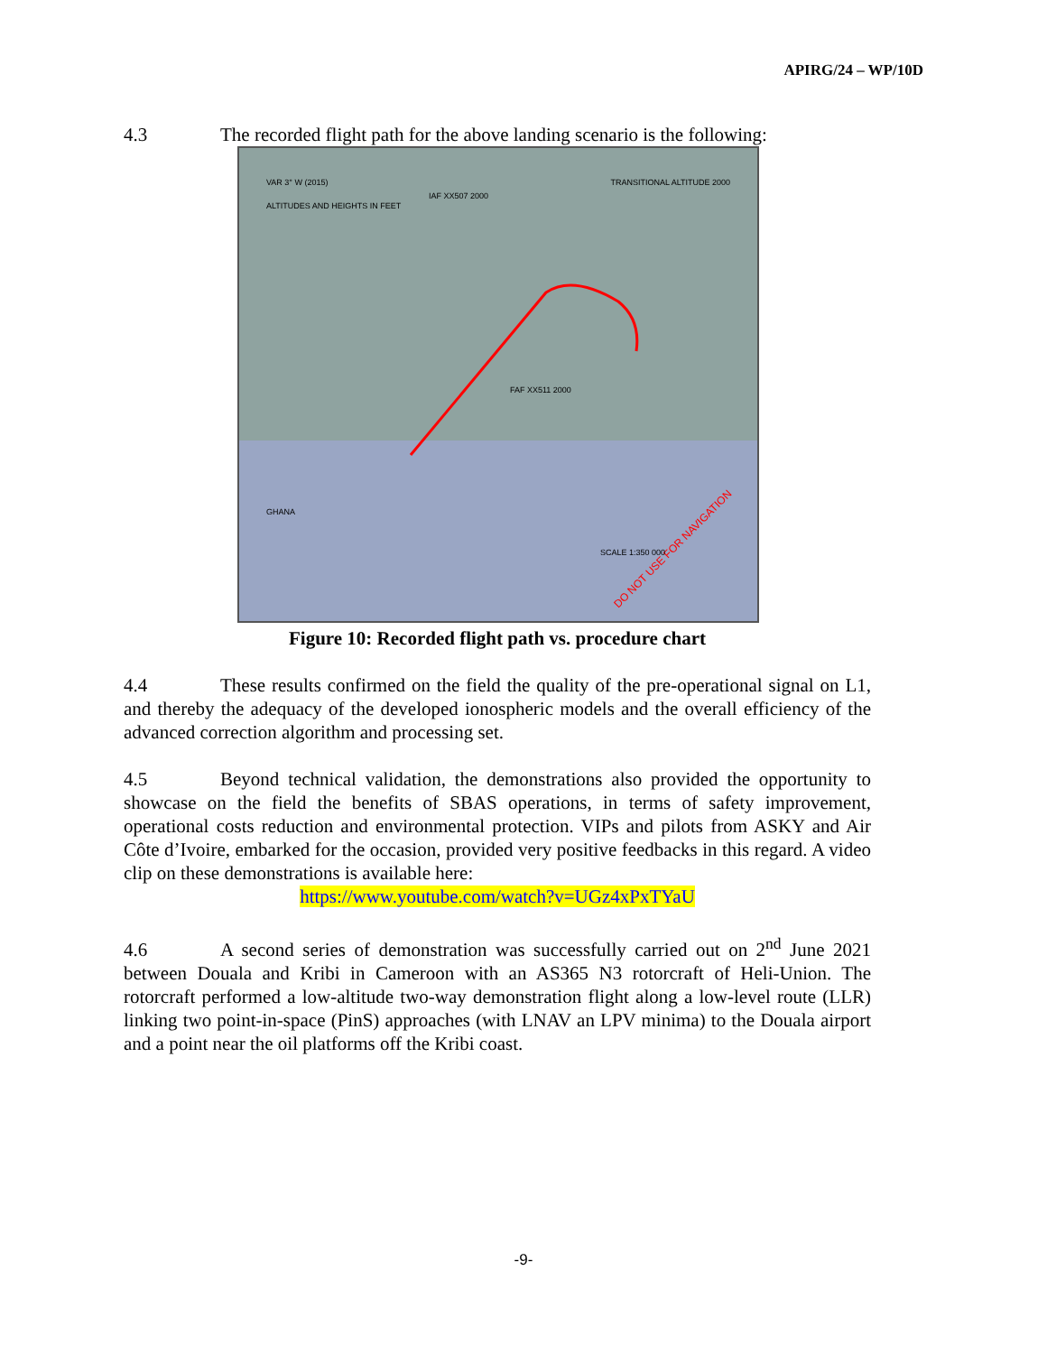APIRG/24 – WP/10D
4.3 The recorded flight path for the above landing scenario is the following:
DO NOT USE FOR NAVIGATION
VAR 3° W (2015)
ALTITUDES AND HEIGHTS IN FEET
TRANSITIONAL ALTITUDE 2000
IAF XX507 2000
FAF XX511 2000
GHANA
SCALE 1:350 000
Figure 10: Recorded flight path vs. procedure chart
4.4 These results confirmed on the field the quality of the pre-operational signal on L1, and thereby the adequacy of the developed ionospheric models and the overall efficiency of the advanced correction algorithm and processing set.
4.5 Beyond technical validation, the demonstrations also provided the opportunity to showcase on the field the benefits of SBAS operations, in terms of safety improvement, operational costs reduction and environmental protection. VIPs and pilots from ASKY and Air Côte d’Ivoire, embarked for the occasion, provided very positive feedbacks in this regard. A video clip on these demonstrations is available here:
https://www.youtube.com/watch?v=UGz4xPxTYaU
4.6 A second series of demonstration was successfully carried out on 2<sup>nd</sup> June 2021 between Douala and Kribi in Cameroon with an AS365 N3 rotorcraft of Heli-Union. The rotorcraft performed a low-altitude two-way demonstration flight along a low-level route (LLR) linking two point-in-space (PinS) approaches (with LNAV an LPV minima) to the Douala airport and a point near the oil platforms off the Kribi coast.
-9-